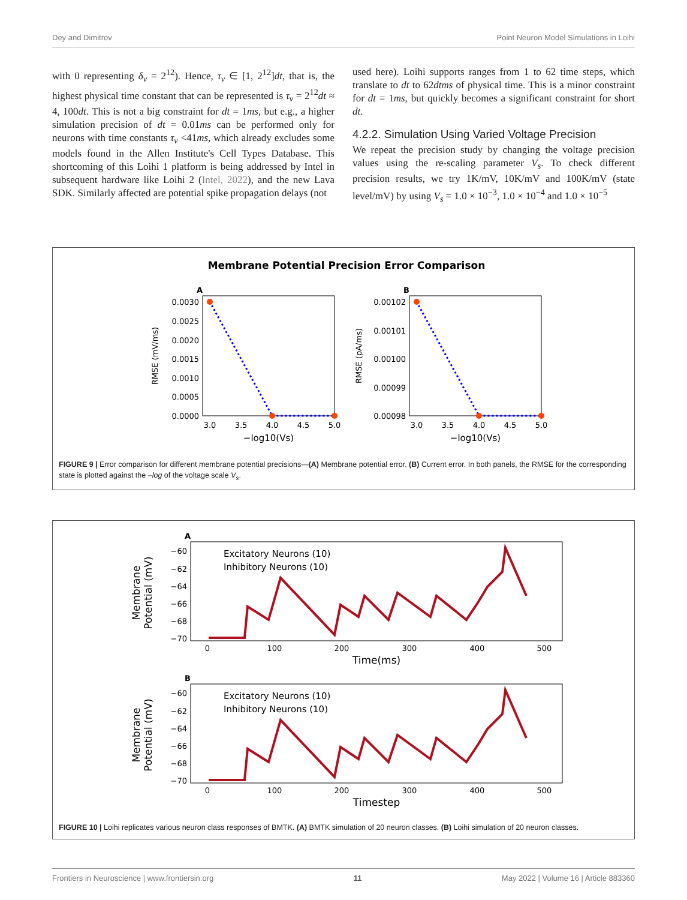Dey and Dimitrov Point Neuron Model Simulations in Loihi
with 0 representing δ<sub>v</sub> = 2<sup>12</sup>). Hence, τ<sub>v</sub> ∈ [1, 2<sup>12</sup>]dt, that is, the highest physical time constant that can be represented is τ<sub>v</sub> = 2<sup>12</sup>dt ≈ 4, 100dt. This is not a big constraint for dt = 1ms, but e.g., a higher simulation precision of dt = 0.01ms can be performed only for neurons with time constants τ<sub>v</sub> <41ms, which already excludes some models found in the Allen Institute's Cell Types Database. This shortcoming of this Loihi 1 platform is being addressed by Intel in subsequent hardware like Loihi 2 (Intel, 2022), and the new Lava SDK. Similarly affected are potential spike propagation delays (not
used here). Loihi supports ranges from 1 to 62 time steps, which translate to dt to 62dtms of physical time. This is a minor constraint for dt = 1ms, but quickly becomes a significant constraint for short dt.
4.2.2. Simulation Using Varied Voltage Precision
We repeat the precision study by changing the voltage precision values using the re-scaling parameter V<sub>s</sub>. To check different precision results, we try 1K/mV, 10K/mV and 100K/mV (state level/mV) by using V<sub>s</sub> = 1.0 × 10<sup>−3</sup>, 1.0 × 10<sup>−4</sup> and 1.0 × 10<sup>−5</sup>
Membrane Potential Precision Error Comparison
A
0.0030
0.0025
0.0020
0.0015
0.0010
0.0005
0.0000
3.0
3.5
4.0
4.5
5.0
−log10(Vs)
RMSE (mV/ms)
B
0.00102
0.00101
0.00100
0.00099
0.00098
3.0
3.5
4.0
4.5
5.0
−log10(Vs)
RMSE (pA/ms)
FIGURE 9 | Error comparison for different membrane potential precisions—(A) Membrane potential error. (B) Current error. In both panels, the RMSE for the corresponding state is plotted against the –log of the voltage scale V<sub>s</sub>.
A
−60
−62
−64
−66
−68
−70
0
100
200
300
400
500
Time(ms)
Excitatory Neurons (10)
Inhibitory Neurons (10)
Membrane
Potential (mV)
B
−60
−62
−64
−66
−68
−70
0
100
200
300
400
500
Timestep
Excitatory Neurons (10)
Inhibitory Neurons (10)
Membrane
Potential (mV)
FIGURE 10 | Loihi replicates various neuron class responses of BMTK. (A) BMTK simulation of 20 neuron classes. (B) Loihi simulation of 20 neuron classes.
Frontiers in Neuroscience | www.frontiersin.org 11 May 2022 | Volume 16 | Article 883360